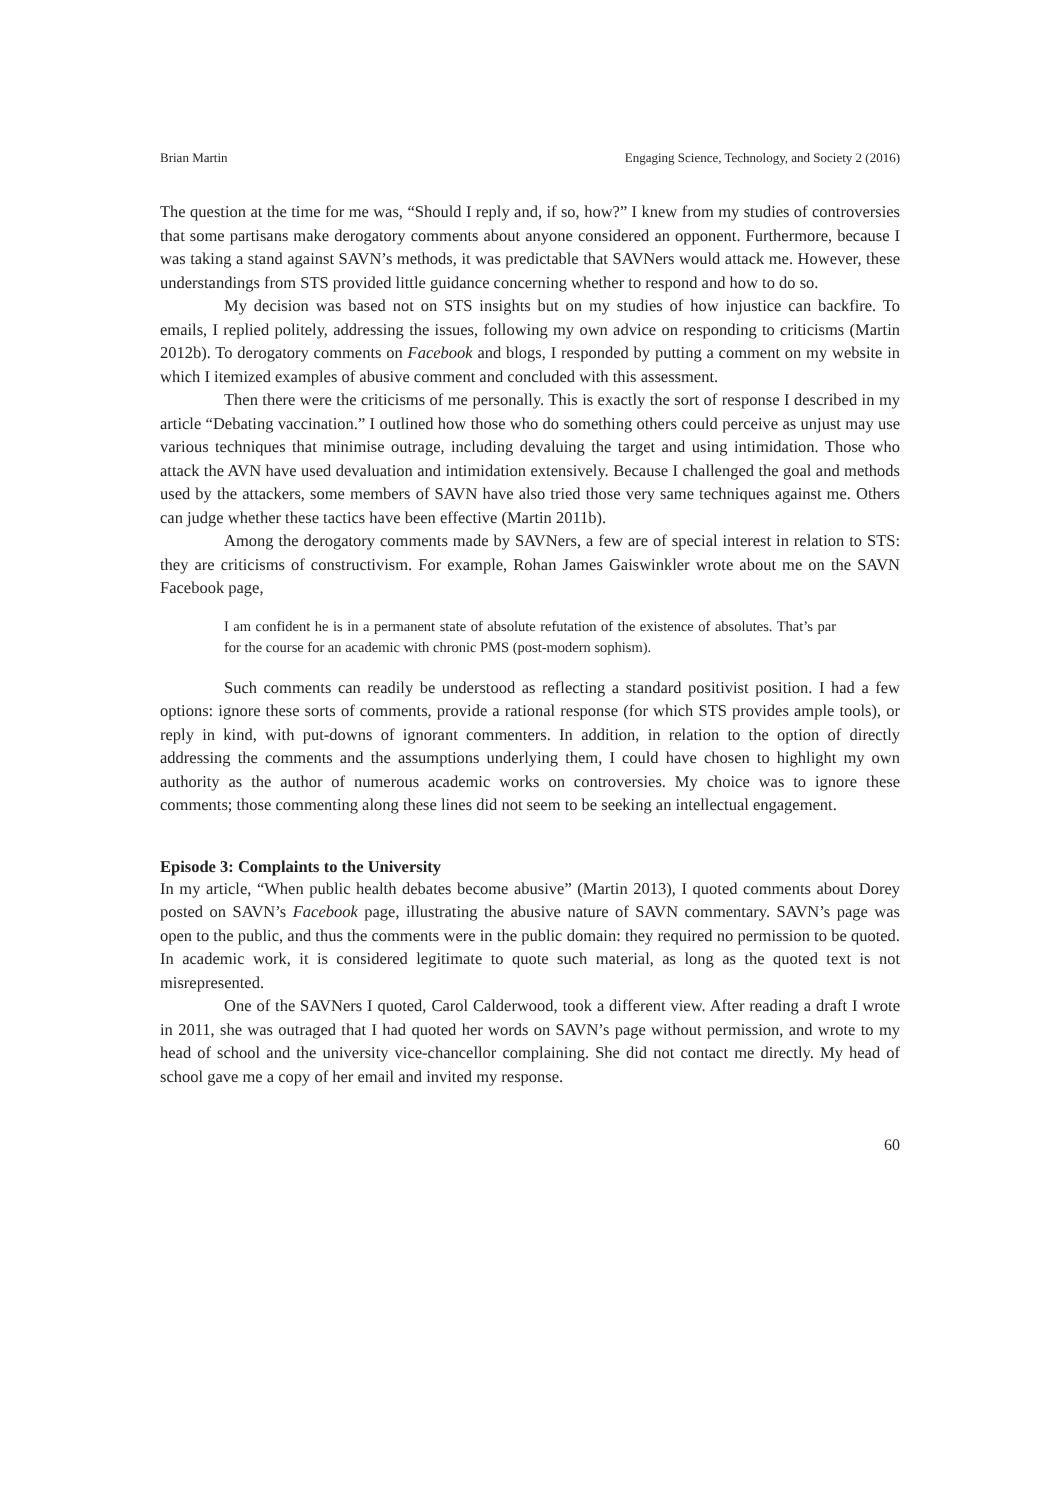Brian Martin Engaging Science, Technology, and Society 2 (2016)
The question at the time for me was, “Should I reply and, if so, how?” I knew from my studies of controversies that some partisans make derogatory comments about anyone considered an opponent. Furthermore, because I was taking a stand against SAVN’s methods, it was predictable that SAVNers would attack me. However, these understandings from STS provided little guidance concerning whether to respond and how to do so.
My decision was based not on STS insights but on my studies of how injustice can backfire. To emails, I replied politely, addressing the issues, following my own advice on responding to criticisms (Martin 2012b). To derogatory comments on Facebook and blogs, I responded by putting a comment on my website in which I itemized examples of abusive comment and concluded with this assessment.
Then there were the criticisms of me personally. This is exactly the sort of response I described in my article “Debating vaccination.” I outlined how those who do something others could perceive as unjust may use various techniques that minimise outrage, including devaluing the target and using intimidation. Those who attack the AVN have used devaluation and intimidation extensively. Because I challenged the goal and methods used by the attackers, some members of SAVN have also tried those very same techniques against me. Others can judge whether these tactics have been effective (Martin 2011b).
Among the derogatory comments made by SAVNers, a few are of special interest in relation to STS: they are criticisms of constructivism. For example, Rohan James Gaiswinkler wrote about me on the SAVN Facebook page,
I am confident he is in a permanent state of absolute refutation of the existence of absolutes. That’s par for the course for an academic with chronic PMS (post-modern sophism).
Such comments can readily be understood as reflecting a standard positivist position. I had a few options: ignore these sorts of comments, provide a rational response (for which STS provides ample tools), or reply in kind, with put-downs of ignorant commenters. In addition, in relation to the option of directly addressing the comments and the assumptions underlying them, I could have chosen to highlight my own authority as the author of numerous academic works on controversies. My choice was to ignore these comments; those commenting along these lines did not seem to be seeking an intellectual engagement.
Episode 3: Complaints to the University
In my article, “When public health debates become abusive” (Martin 2013), I quoted comments about Dorey posted on SAVN’s Facebook page, illustrating the abusive nature of SAVN commentary. SAVN’s page was open to the public, and thus the comments were in the public domain: they required no permission to be quoted. In academic work, it is considered legitimate to quote such material, as long as the quoted text is not misrepresented.
One of the SAVNers I quoted, Carol Calderwood, took a different view. After reading a draft I wrote in 2011, she was outraged that I had quoted her words on SAVN’s page without permission, and wrote to my head of school and the university vice-chancellor complaining. She did not contact me directly. My head of school gave me a copy of her email and invited my response.
60